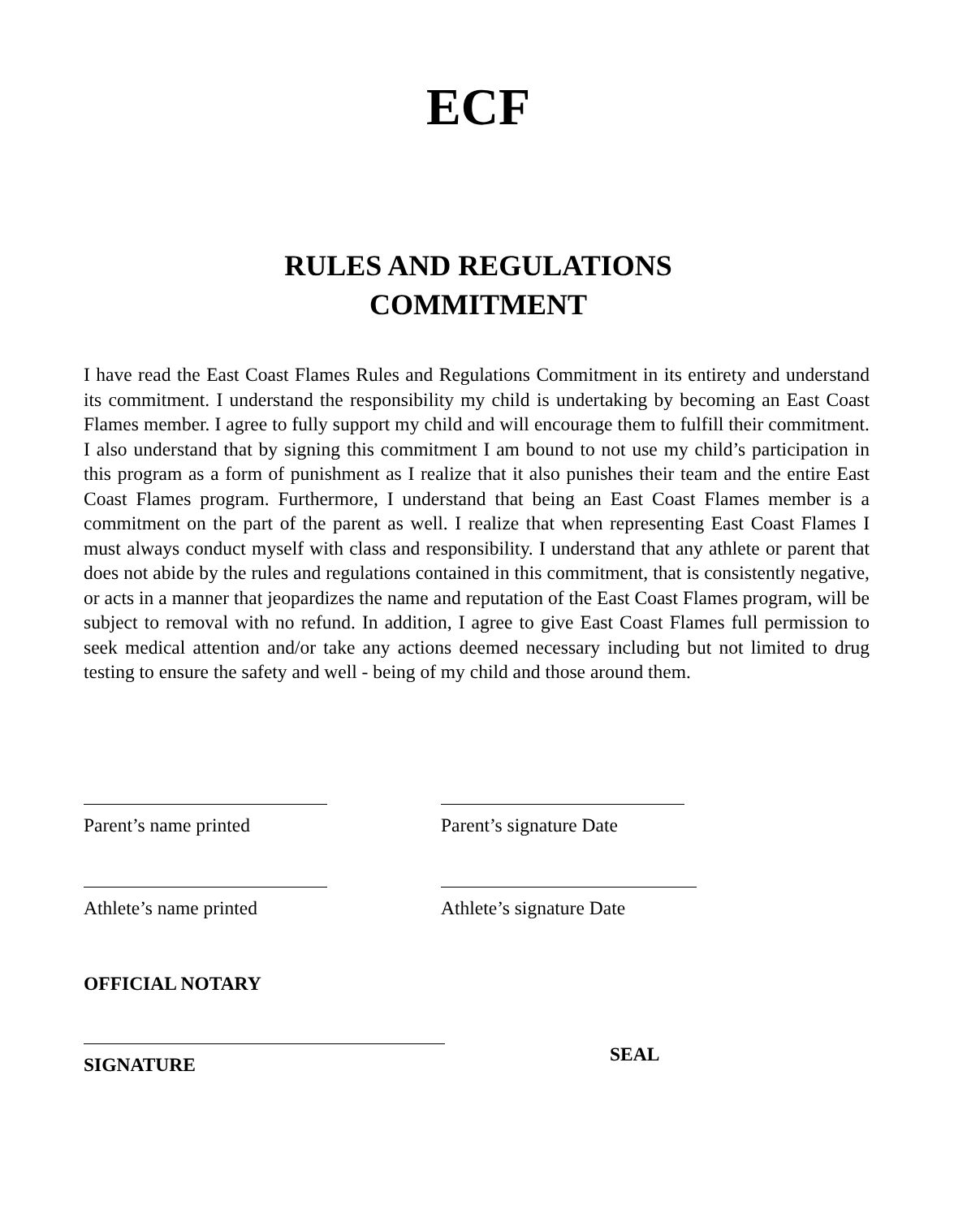ECF
RULES AND REGULATIONS
COMMITMENT
I have read the East Coast Flames Rules and Regulations Commitment in its entirety and understand its commitment. I understand the responsibility my child is undertaking by becoming an East Coast Flames member. I agree to fully support my child and will encourage them to fulfill their commitment. I also understand that by signing this commitment I am bound to not use my child’s participation in this program as a form of punishment as I realize that it also punishes their team and the entire East Coast Flames program. Furthermore, I understand that being an East Coast Flames member is a commitment on the part of the parent as well. I realize that when representing East Coast Flames I must always conduct myself with class and responsibility. I understand that any athlete or parent that does not abide by the rules and regulations contained in this commitment, that is consistently negative, or acts in a manner that jeopardizes the name and reputation of the East Coast Flames program, will be subject to removal with no refund. In addition, I agree to give East Coast Flames full permission to seek medical attention and/or take any actions deemed necessary including but not limited to drug testing to ensure the safety and well - being of my child and those around them.
Parent’s name printed Parent’s signature Date
Athlete’s name printed Athlete’s signature Date
OFFICIAL NOTARY
SIGNATURE SEAL